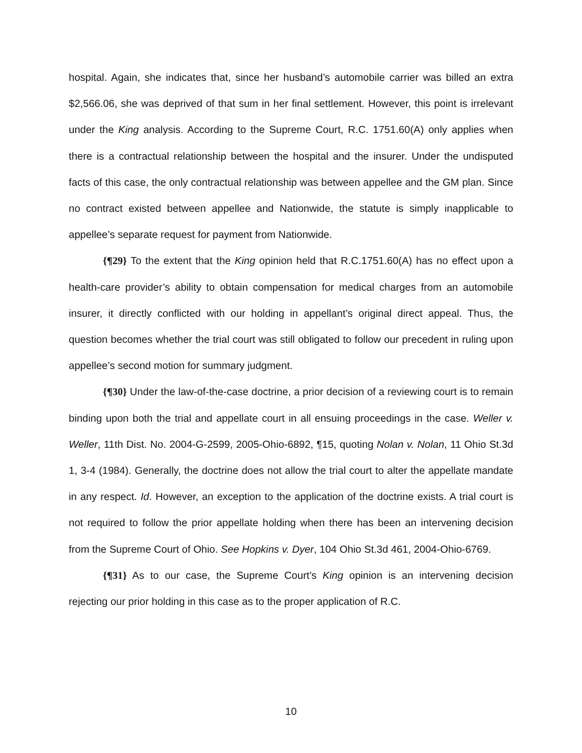hospital. Again, she indicates that, since her husband’s automobile carrier was billed an extra $2,566.06, she was deprived of that sum in her final settlement. However, this point is irrelevant under the King analysis. According to the Supreme Court, R.C. 1751.60(A) only applies when there is a contractual relationship between the hospital and the insurer. Under the undisputed facts of this case, the only contractual relationship was between appellee and the GM plan. Since no contract existed between appellee and Nationwide, the statute is simply inapplicable to appellee’s separate request for payment from Nationwide.
{¶29} To the extent that the King opinion held that R.C.1751.60(A) has no effect upon a health-care provider’s ability to obtain compensation for medical charges from an automobile insurer, it directly conflicted with our holding in appellant’s original direct appeal. Thus, the question becomes whether the trial court was still obligated to follow our precedent in ruling upon appellee’s second motion for summary judgment.
{¶30} Under the law-of-the-case doctrine, a prior decision of a reviewing court is to remain binding upon both the trial and appellate court in all ensuing proceedings in the case. Weller v. Weller, 11th Dist. No. 2004-G-2599, 2005-Ohio-6892, ¶15, quoting Nolan v. Nolan, 11 Ohio St.3d 1, 3-4 (1984). Generally, the doctrine does not allow the trial court to alter the appellate mandate in any respect. Id. However, an exception to the application of the doctrine exists. A trial court is not required to follow the prior appellate holding when there has been an intervening decision from the Supreme Court of Ohio. See Hopkins v. Dyer, 104 Ohio St.3d 461, 2004-Ohio-6769.
{¶31} As to our case, the Supreme Court’s King opinion is an intervening decision rejecting our prior holding in this case as to the proper application of R.C.
10